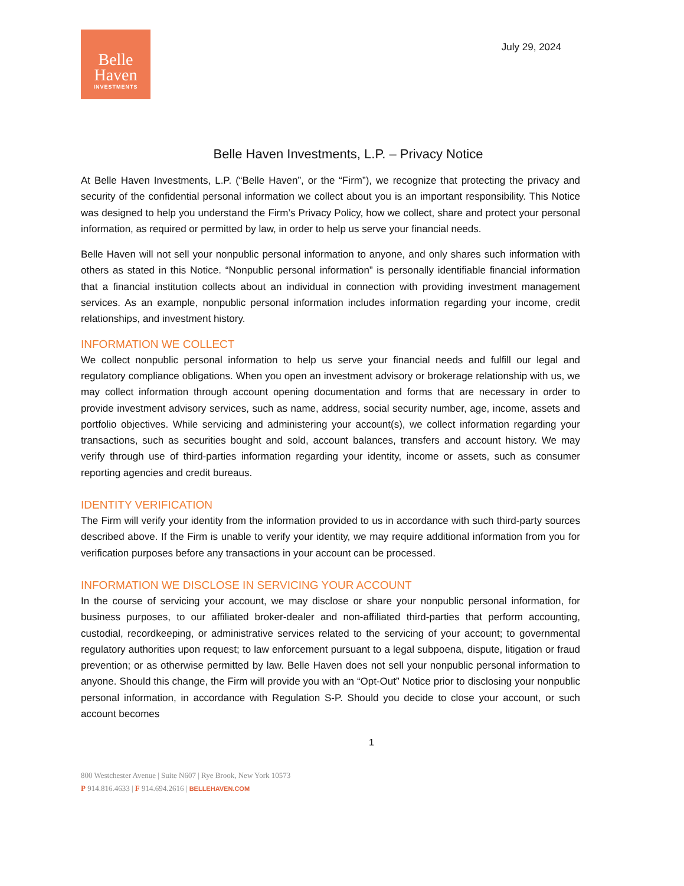Belle
Haven
INVESTMENTS
July 29, 2024
Belle Haven Investments, L.P. – Privacy Notice
At Belle Haven Investments, L.P. (“Belle Haven”, or the “Firm”), we recognize that protecting the privacy and security of the confidential personal information we collect about you is an important responsibility. This Notice was designed to help you understand the Firm’s Privacy Policy, how we collect, share and protect your personal information, as required or permitted by law, in order to help us serve your financial needs.
Belle Haven will not sell your nonpublic personal information to anyone, and only shares such information with others as stated in this Notice. “Nonpublic personal information” is personally identifiable financial information that a financial institution collects about an individual in connection with providing investment management services. As an example, nonpublic personal information includes information regarding your income, credit relationships, and investment history.
INFORMATION WE COLLECT
We collect nonpublic personal information to help us serve your financial needs and fulfill our legal and regulatory compliance obligations. When you open an investment advisory or brokerage relationship with us, we may collect information through account opening documentation and forms that are necessary in order to provide investment advisory services, such as name, address, social security number, age, income, assets and portfolio objectives. While servicing and administering your account(s), we collect information regarding your transactions, such as securities bought and sold, account balances, transfers and account history. We may verify through use of third-parties information regarding your identity, income or assets, such as consumer reporting agencies and credit bureaus.
IDENTITY VERIFICATION
The Firm will verify your identity from the information provided to us in accordance with such third-party sources described above. If the Firm is unable to verify your identity, we may require additional information from you for verification purposes before any transactions in your account can be processed.
INFORMATION WE DISCLOSE IN SERVICING YOUR ACCOUNT
In the course of servicing your account, we may disclose or share your nonpublic personal information, for business purposes, to our affiliated broker-dealer and non-affiliated third-parties that perform accounting, custodial, recordkeeping, or administrative services related to the servicing of your account; to governmental regulatory authorities upon request; to law enforcement pursuant to a legal subpoena, dispute, litigation or fraud prevention; or as otherwise permitted by law. Belle Haven does not sell your nonpublic personal information to anyone. Should this change, the Firm will provide you with an “Opt-Out” Notice prior to disclosing your nonpublic personal information, in accordance with Regulation S-P. Should you decide to close your account, or such account becomes
1
800 Westchester Avenue | Suite N607 | Rye Brook, New York 10573
P 914.816.4633 | F 914.694.2616 | BELLEHAVEN.COM